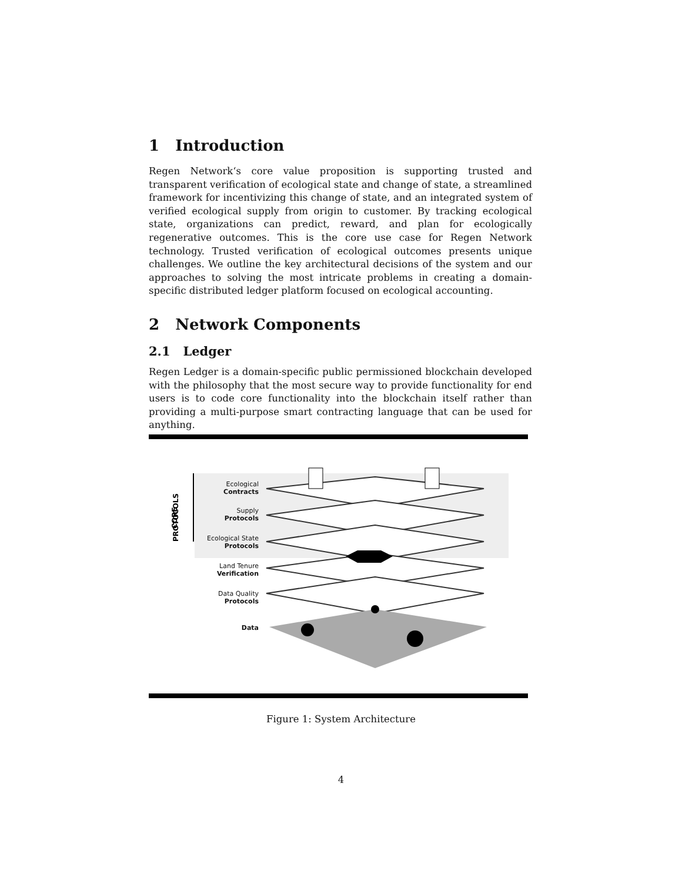1 Introduction
Regen Network‘s core value proposition is supporting trusted and transparent verification of ecological state and change of state, a streamlined framework for incentivizing this change of state, and an integrated system of verified ecological supply from origin to customer. By tracking ecological state, organizations can predict, reward, and plan for ecologically regenerative outcomes. This is the core use case for Regen Network technology. Trusted verification of ecological outcomes presents unique challenges. We outline the key architectural decisions of the system and our approaches to solving the most intricate problems in creating a domain-specific distributed ledger platform focused on ecological accounting.
2 Network Components
2.1 Ledger
Regen Ledger is a domain-specific public permissioned blockchain developed with the philosophy that the most secure way to provide functionality for end users is to code core functionality into the blockchain itself rather than providing a multi-purpose smart contracting language that can be used for anything.
PROTOCOLS
CORE
Ecological
Contracts
Supply
Protocols
Ecological State
Protocols
Land Tenure
Verification
Data Quality
Protocols
Data
Figure 1: System Architecture
4